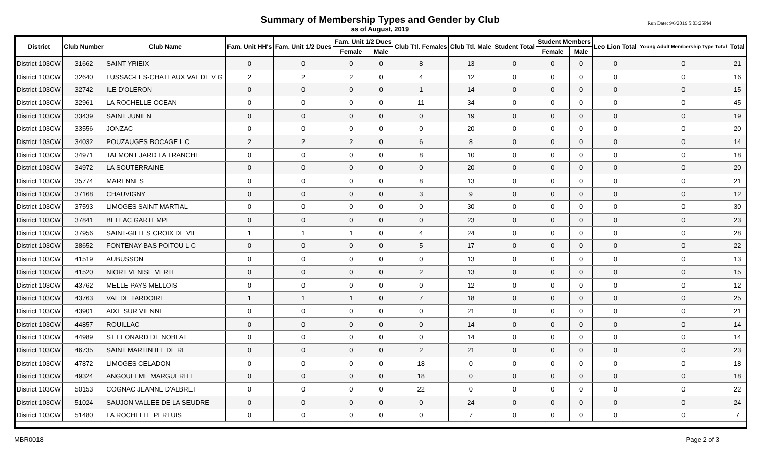Summary of Membership Types and Gender by Club
as of August, 2019
Run Date: 9/6/2019 5:03:25PM
| District | Club Number | Club Name | Fam. Unit HH's | Fam. Unit 1/2 Dues | Fam. Unit 1/2 Dues | | Club Ttl. Females | Club Ttl. Male | Student Total | Student Members | | Leo Lion Total | Young Adult Membership Type Total | Total |
| --- | --- | --- | --- | --- | --- | --- | --- | --- | --- | --- | --- | --- | --- | --- |
| | | | | | Female | Male | | | | Female | Male | | | |
| District 103CW | 31662 | SAINT YRIEIX | 0 | 0 | 0 | 0 | 8 | 13 | 0 | 0 | 0 | 0 | 0 | 21 |
| District 103CW | 32640 | LUSSAC-LES-CHATEAUX VAL DE V G | 2 | 2 | 2 | 0 | 4 | 12 | 0 | 0 | 0 | 0 | 0 | 16 |
| District 103CW | 32742 | ILE D'OLERON | 0 | 0 | 0 | 0 | 1 | 14 | 0 | 0 | 0 | 0 | 0 | 15 |
| District 103CW | 32961 | LA ROCHELLE OCEAN | 0 | 0 | 0 | 0 | 11 | 34 | 0 | 0 | 0 | 0 | 0 | 45 |
| District 103CW | 33439 | SAINT JUNIEN | 0 | 0 | 0 | 0 | 0 | 19 | 0 | 0 | 0 | 0 | 0 | 19 |
| District 103CW | 33556 | JONZAC | 0 | 0 | 0 | 0 | 0 | 20 | 0 | 0 | 0 | 0 | 0 | 20 |
| District 103CW | 34032 | POUZAUGES BOCAGE L C | 2 | 2 | 2 | 0 | 6 | 8 | 0 | 0 | 0 | 0 | 0 | 14 |
| District 103CW | 34971 | TALMONT JARD LA TRANCHE | 0 | 0 | 0 | 0 | 8 | 10 | 0 | 0 | 0 | 0 | 0 | 18 |
| District 103CW | 34972 | LA SOUTERRAINE | 0 | 0 | 0 | 0 | 0 | 20 | 0 | 0 | 0 | 0 | 0 | 20 |
| District 103CW | 35774 | MARENNES | 0 | 0 | 0 | 0 | 8 | 13 | 0 | 0 | 0 | 0 | 0 | 21 |
| District 103CW | 37168 | CHAUVIGNY | 0 | 0 | 0 | 0 | 3 | 9 | 0 | 0 | 0 | 0 | 0 | 12 |
| District 103CW | 37593 | LIMOGES SAINT MARTIAL | 0 | 0 | 0 | 0 | 0 | 30 | 0 | 0 | 0 | 0 | 0 | 30 |
| District 103CW | 37841 | BELLAC GARTEMPE | 0 | 0 | 0 | 0 | 0 | 23 | 0 | 0 | 0 | 0 | 0 | 23 |
| District 103CW | 37956 | SAINT-GILLES CROIX DE VIE | 1 | 1 | 1 | 0 | 4 | 24 | 0 | 0 | 0 | 0 | 0 | 28 |
| District 103CW | 38652 | FONTENAY-BAS POITOU L C | 0 | 0 | 0 | 0 | 5 | 17 | 0 | 0 | 0 | 0 | 0 | 22 |
| District 103CW | 41519 | AUBUSSON | 0 | 0 | 0 | 0 | 0 | 13 | 0 | 0 | 0 | 0 | 0 | 13 |
| District 103CW | 41520 | NIORT VENISE VERTE | 0 | 0 | 0 | 0 | 2 | 13 | 0 | 0 | 0 | 0 | 0 | 15 |
| District 103CW | 43762 | MELLE-PAYS MELLOIS | 0 | 0 | 0 | 0 | 0 | 12 | 0 | 0 | 0 | 0 | 0 | 12 |
| District 103CW | 43763 | VAL DE TARDOIRE | 1 | 1 | 1 | 0 | 7 | 18 | 0 | 0 | 0 | 0 | 0 | 25 |
| District 103CW | 43901 | AIXE SUR VIENNE | 0 | 0 | 0 | 0 | 0 | 21 | 0 | 0 | 0 | 0 | 0 | 21 |
| District 103CW | 44857 | ROUILLAC | 0 | 0 | 0 | 0 | 0 | 14 | 0 | 0 | 0 | 0 | 0 | 14 |
| District 103CW | 44989 | ST LEONARD DE NOBLAT | 0 | 0 | 0 | 0 | 0 | 14 | 0 | 0 | 0 | 0 | 0 | 14 |
| District 103CW | 46735 | SAINT MARTIN ILE DE RE | 0 | 0 | 0 | 0 | 2 | 21 | 0 | 0 | 0 | 0 | 0 | 23 |
| District 103CW | 47872 | LIMOGES CELADON | 0 | 0 | 0 | 0 | 18 | 0 | 0 | 0 | 0 | 0 | 0 | 18 |
| District 103CW | 49324 | ANGOULEME MARGUERITE | 0 | 0 | 0 | 0 | 18 | 0 | 0 | 0 | 0 | 0 | 0 | 18 |
| District 103CW | 50153 | COGNAC JEANNE D'ALBRET | 0 | 0 | 0 | 0 | 22 | 0 | 0 | 0 | 0 | 0 | 0 | 22 |
| District 103CW | 51024 | SAUJON VALLEE DE LA SEUDRE | 0 | 0 | 0 | 0 | 0 | 24 | 0 | 0 | 0 | 0 | 0 | 24 |
| District 103CW | 51480 | LA ROCHELLE PERTUIS | 0 | 0 | 0 | 0 | 0 | 7 | 0 | 0 | 0 | 0 | 0 | 7 |
MBR0018 Page 2 of 3